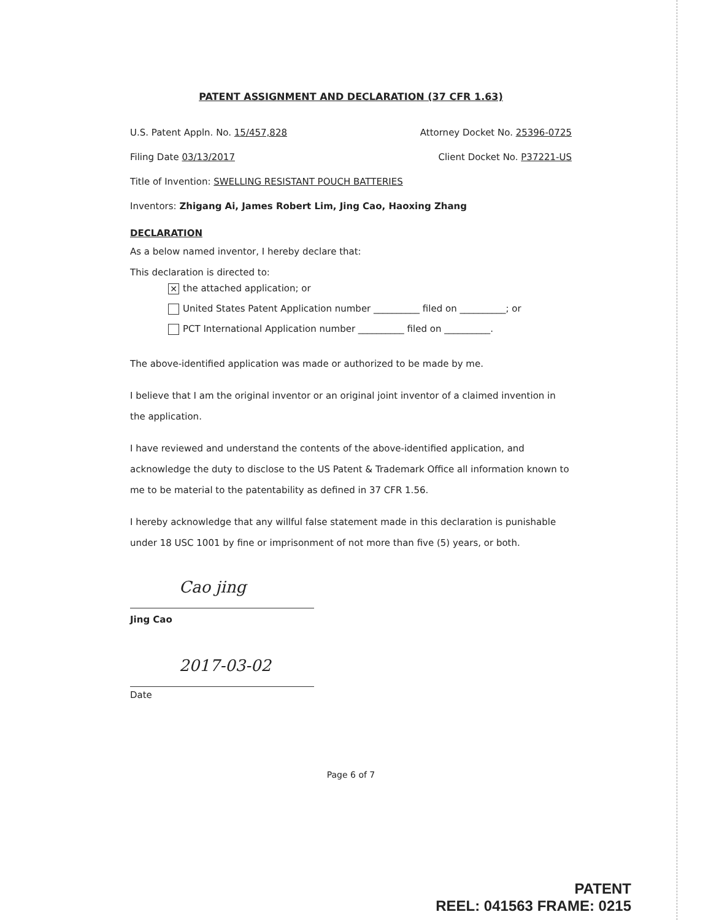PATENT ASSIGNMENT AND DECLARATION (37 CFR 1.63)
U.S. Patent Appln. No. 15/457,828 Attorney Docket No. 25396-0725
Filing Date 03/13/2017 Client Docket No. P37221-US
Title of Invention: SWELLING RESISTANT POUCH BATTERIES
Inventors: Zhigang Ai, James Robert Lim, Jing Cao, Haoxing Zhang
DECLARATION
As a below named inventor, I hereby declare that:
This declaration is directed to:
✕ the attached application; or
United States Patent Application number __________ filed on __________; or
PCT International Application number __________ filed on __________.
The above-identified application was made or authorized to be made by me.
I believe that I am the original inventor or an original joint inventor of a claimed invention in the application.
I have reviewed and understand the contents of the above-identified application, and acknowledge the duty to disclose to the US Patent & Trademark Office all information known to me to be material to the patentability as defined in 37 CFR 1.56.
I hereby acknowledge that any willful false statement made in this declaration is punishable under 18 USC 1001 by fine or imprisonment of not more than five (5) years, or both.
Cao jing
Jing Cao
2017-03-02
Date
Page 6 of 7
PATENT
REEL: 041563 FRAME: 0215